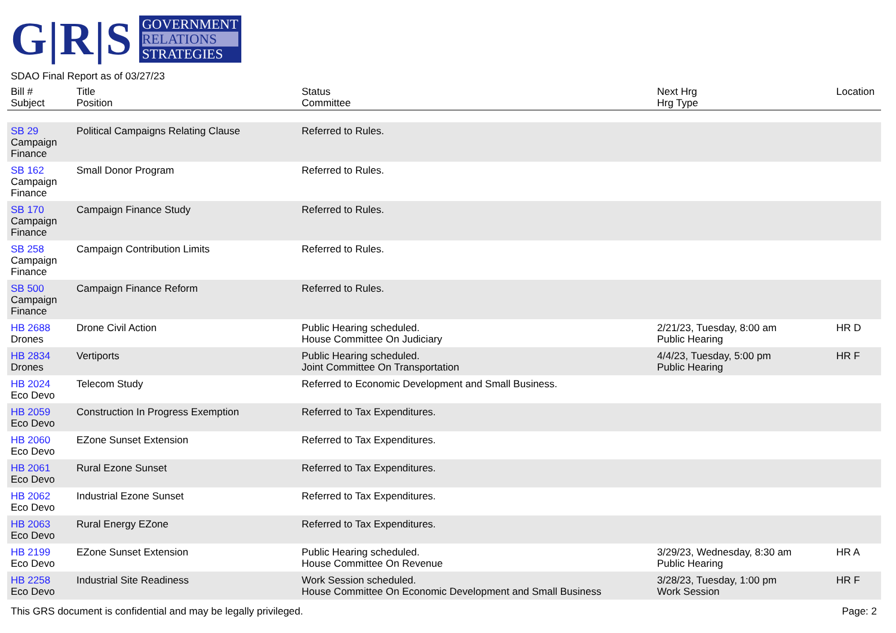G|R|S
GOVERNMENT
RELATIONS
STRATEGIES
SDAO Final Report as of 03/27/23
| Bill # Subject | Title Position | Status Committee | Next Hrg Hrg Type | Location |
| --- | --- | --- | --- | --- |
| SB 29 Campaign Finance | Political Campaigns Relating Clause | Referred to Rules. | | |
| SB 162 Campaign Finance | Small Donor Program | Referred to Rules. | | |
| SB 170 Campaign Finance | Campaign Finance Study | Referred to Rules. | | |
| SB 258 Campaign Finance | Campaign Contribution Limits | Referred to Rules. | | |
| SB 500 Campaign Finance | Campaign Finance Reform | Referred to Rules. | | |
| HB 2688 Drones | Drone Civil Action | Public Hearing scheduled. House Committee On Judiciary | 2/21/23, Tuesday, 8:00 am Public Hearing | HR D |
| HB 2834 Drones | Vertiports | Public Hearing scheduled. Joint Committee On Transportation | 4/4/23, Tuesday, 5:00 pm Public Hearing | HR F |
| HB 2024 Eco Devo | Telecom Study | Referred to Economic Development and Small Business. | | |
| HB 2059 Eco Devo | Construction In Progress Exemption | Referred to Tax Expenditures. | | |
| HB 2060 Eco Devo | EZone Sunset Extension | Referred to Tax Expenditures. | | |
| HB 2061 Eco Devo | Rural Ezone Sunset | Referred to Tax Expenditures. | | |
| HB 2062 Eco Devo | Industrial Ezone Sunset | Referred to Tax Expenditures. | | |
| HB 2063 Eco Devo | Rural Energy EZone | Referred to Tax Expenditures. | | |
| HB 2199 Eco Devo | EZone Sunset Extension | Public Hearing scheduled. House Committee On Revenue | 3/29/23, Wednesday, 8:30 am Public Hearing | HR A |
| HB 2258 Eco Devo | Industrial Site Readiness | Work Session scheduled. House Committee On Economic Development and Small Business | 3/28/23, Tuesday, 1:00 pm Work Session | HR F |
This GRS document is confidential and may be legally privileged. Page: 2